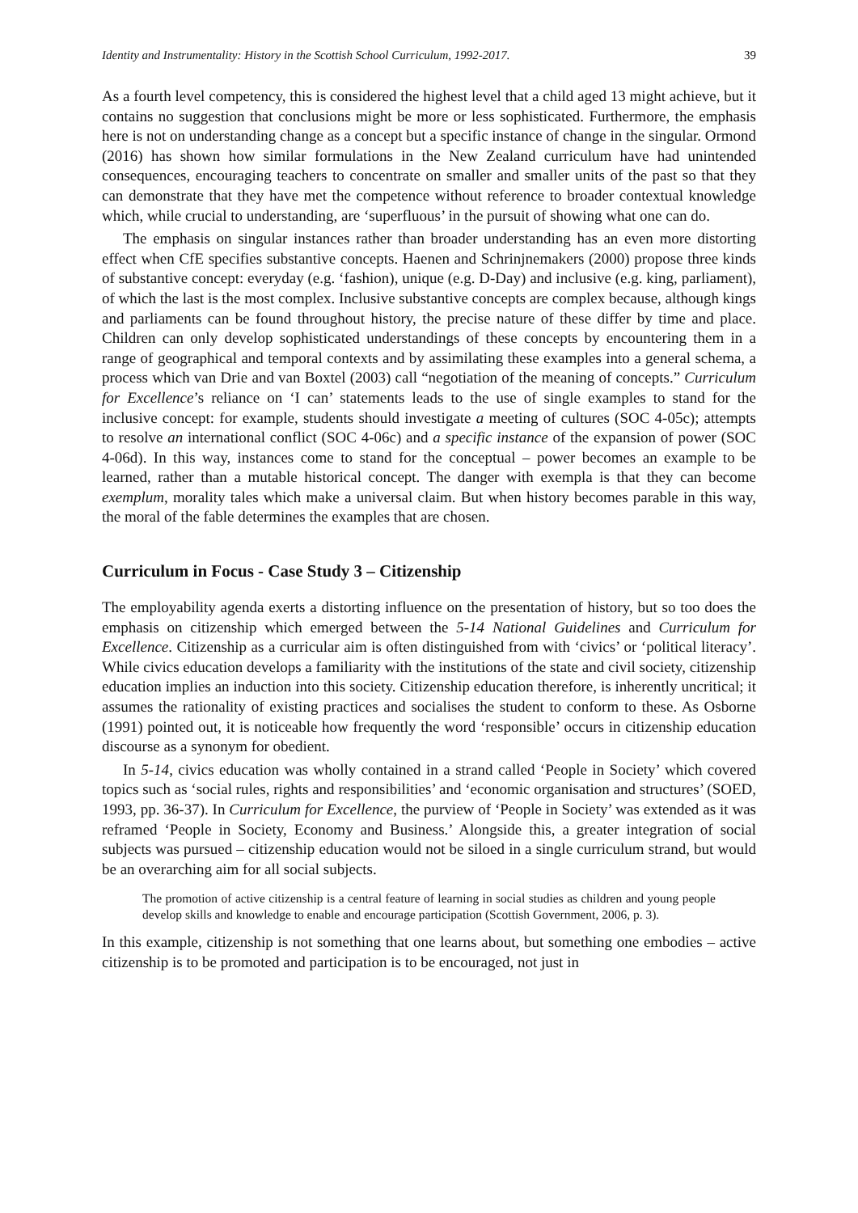Identity and Instrumentality: History in the Scottish School Curriculum, 1992-2017. 39
As a fourth level competency, this is considered the highest level that a child aged 13 might achieve, but it contains no suggestion that conclusions might be more or less sophisticated. Furthermore, the emphasis here is not on understanding change as a concept but a specific instance of change in the singular. Ormond (2016) has shown how similar formulations in the New Zealand curriculum have had unintended consequences, encouraging teachers to concentrate on smaller and smaller units of the past so that they can demonstrate that they have met the competence without reference to broader contextual knowledge which, while crucial to understanding, are ‘superfluous’ in the pursuit of showing what one can do.
The emphasis on singular instances rather than broader understanding has an even more distorting effect when CfE specifies substantive concepts. Haenen and Schrinjnemakers (2000) propose three kinds of substantive concept: everyday (e.g. ‘fashion), unique (e.g. D-Day) and inclusive (e.g. king, parliament), of which the last is the most complex. Inclusive substantive concepts are complex because, although kings and parliaments can be found throughout history, the precise nature of these differ by time and place. Children can only develop sophisticated understandings of these concepts by encountering them in a range of geographical and temporal contexts and by assimilating these examples into a general schema, a process which van Drie and van Boxtel (2003) call “negotiation of the meaning of concepts.” Curriculum for Excellence’s reliance on ‘I can’ statements leads to the use of single examples to stand for the inclusive concept: for example, students should investigate a meeting of cultures (SOC 4-05c); attempts to resolve an international conflict (SOC 4-06c) and a specific instance of the expansion of power (SOC 4-06d). In this way, instances come to stand for the conceptual – power becomes an example to be learned, rather than a mutable historical concept. The danger with exempla is that they can become exemplum, morality tales which make a universal claim. But when history becomes parable in this way, the moral of the fable determines the examples that are chosen.
Curriculum in Focus - Case Study 3 – Citizenship
The employability agenda exerts a distorting influence on the presentation of history, but so too does the emphasis on citizenship which emerged between the 5-14 National Guidelines and Curriculum for Excellence. Citizenship as a curricular aim is often distinguished from with ‘civics’ or ‘political literacy’. While civics education develops a familiarity with the institutions of the state and civil society, citizenship education implies an induction into this society. Citizenship education therefore, is inherently uncritical; it assumes the rationality of existing practices and socialises the student to conform to these. As Osborne (1991) pointed out, it is noticeable how frequently the word ‘responsible’ occurs in citizenship education discourse as a synonym for obedient.
In 5-14, civics education was wholly contained in a strand called ‘People in Society’ which covered topics such as ‘social rules, rights and responsibilities’ and ‘economic organisation and structures’ (SOED, 1993, pp. 36-37). In Curriculum for Excellence, the purview of ‘People in Society’ was extended as it was reframed ‘People in Society, Economy and Business.’ Alongside this, a greater integration of social subjects was pursued – citizenship education would not be siloed in a single curriculum strand, but would be an overarching aim for all social subjects.
The promotion of active citizenship is a central feature of learning in social studies as children and young people develop skills and knowledge to enable and encourage participation (Scottish Government, 2006, p. 3).
In this example, citizenship is not something that one learns about, but something one embodies – active citizenship is to be promoted and participation is to be encouraged, not just in